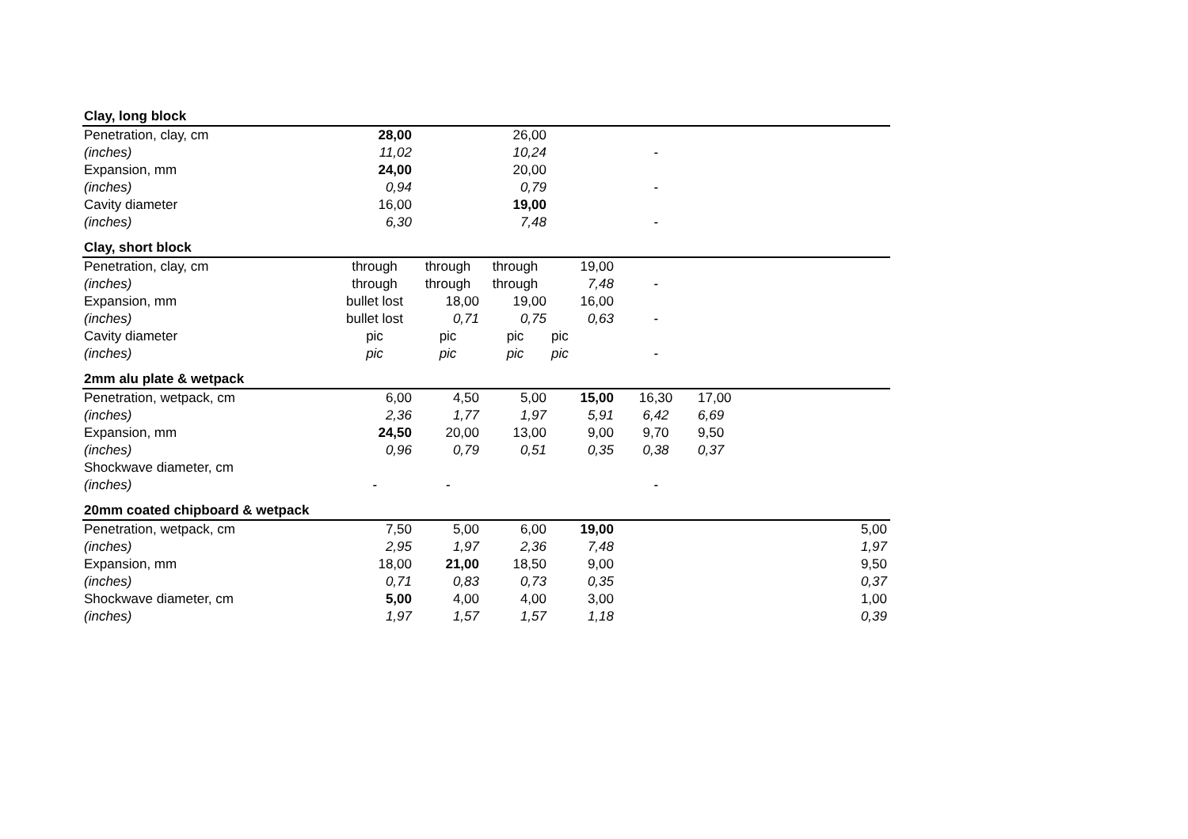| Clay, long block | | | | | | | |
| --- | --- | --- | --- | --- | --- | --- | --- |
| Penetration, clay, cm | 28,00 | | 26,00 | | | | |
| (inches) | 11,02 | | 10,24 | | - | | |
| Expansion, mm | 24,00 | | 20,00 | | | | |
| (inches) | 0,94 | | 0,79 | | - | | |
| Cavity diameter | 16,00 | | 19,00 | | | | |
| (inches) | 6,30 | | 7,48 | | - | | |
| Clay, short block | | | | | | | |
| Penetration, clay, cm | through | through | through | 19,00 | | | |
| (inches) | through | through | through | 7,48 | - | | |
| Expansion, mm | bullet lost | 18,00 | 19,00 | 16,00 | | | |
| (inches) | bullet lost | 0,71 | 0,75 | 0,63 | - | | |
| Cavity diameter | pic | pic | pic | pic | | | |
| (inches) | pic | pic | pic | pic | - | | |
| 2mm alu plate & wetpack | | | | | | | |
| Penetration, wetpack, cm | 6,00 | 4,50 | 5,00 | 15,00 | 16,30 | 17,00 | |
| (inches) | 2,36 | 1,77 | 1,97 | 5,91 | 6,42 | 6,69 | |
| Expansion, mm | 24,50 | 20,00 | 13,00 | 9,00 | 9,70 | 9,50 | |
| (inches) | 0,96 | 0,79 | 0,51 | 0,35 | 0,38 | 0,37 | |
| Shockwave diameter, cm | | | | | | | |
| (inches) | - | - | | | - | | |
| 20mm coated chipboard & wetpack | | | | | | | |
| Penetration, wetpack, cm | 7,50 | 5,00 | 6,00 | 19,00 | | | 5,00 |
| (inches) | 2,95 | 1,97 | 2,36 | 7,48 | | | 1,97 |
| Expansion, mm | 18,00 | 21,00 | 18,50 | 9,00 | | | 9,50 |
| (inches) | 0,71 | 0,83 | 0,73 | 0,35 | | | 0,37 |
| Shockwave diameter, cm | 5,00 | 4,00 | 4,00 | 3,00 | | | 1,00 |
| (inches) | 1,97 | 1,57 | 1,57 | 1,18 | | | 0,39 |